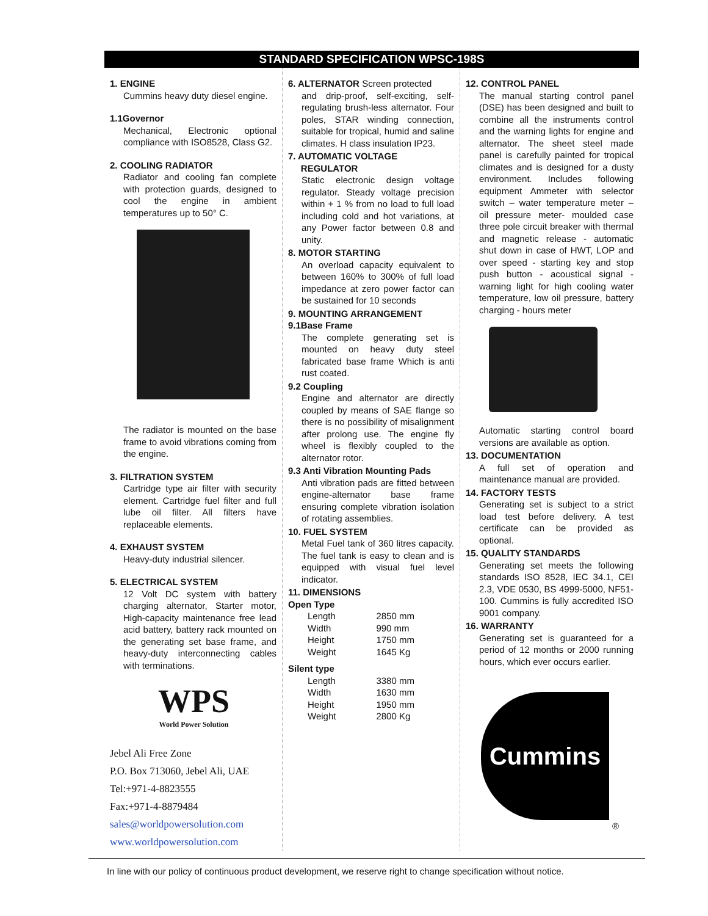STANDARD SPECIFICATION WPSC-198S
1. ENGINE
Cummins heavy duty diesel engine.
1.1Governor
Mechanical, Electronic optional compliance with ISO8528, Class G2.
2. COOLING RADIATOR
Radiator and cooling fan complete with protection guards, designed to cool the engine in ambient temperatures up to 50° C.
The radiator is mounted on the base frame to avoid vibrations coming from the engine.
3. FILTRATION SYSTEM
Cartridge type air filter with security element. Cartridge fuel filter and full lube oil filter. All filters have replaceable elements.
4. EXHAUST SYSTEM
Heavy-duty industrial silencer.
5. ELECTRICAL SYSTEM
12 Volt DC system with battery charging alternator, Starter motor, High-capacity maintenance free lead acid battery, battery rack mounted on the generating set base frame, and heavy-duty interconnecting cables with terminations.
WPS
World Power Solution
Jebel Ali Free Zone
P.O. Box 713060, Jebel Ali, UAE
Tel:+971-4-8823555
Fax:+971-4-8879484
sales@worldpowersolution.com
www.worldpowersolution.com
6. ALTERNATOR Screen protected
and drip-proof, self-exciting, self-regulating brush-less alternator. Four poles, STAR winding connection, suitable for tropical, humid and saline climates. H class insulation IP23.
7. AUTOMATIC VOLTAGE
REGULATOR
Static electronic design voltage regulator. Steady voltage precision within + 1 % from no load to full load including cold and hot variations, at any Power factor between 0.8 and unity.
8. MOTOR STARTING
An overload capacity equivalent to between 160% to 300% of full load impedance at zero power factor can be sustained for 10 seconds
9. MOUNTING ARRANGEMENT
9.1Base Frame
The complete generating set is mounted on heavy duty steel fabricated base frame Which is anti rust coated.
9.2 Coupling
Engine and alternator are directly coupled by means of SAE flange so there is no possibility of misalignment after prolong use. The engine fly wheel is flexibly coupled to the alternator rotor.
9.3 Anti Vibration Mounting Pads
Anti vibration pads are fitted between engine-alternator base frame ensuring complete vibration isolation of rotating assemblies.
10. FUEL SYSTEM
Metal Fuel tank of 360 litres capacity. The fuel tank is easy to clean and is equipped with visual fuel level indicator.
11. DIMENSIONS
Open Type
| Length | 2850 mm |
| Width | 990 mm |
| Height | 1750 mm |
| Weight | 1645 Kg |
Silent type
| Length | 3380 mm |
| Width | 1630 mm |
| Height | 1950 mm |
| Weight | 2800 Kg |
12. CONTROL PANEL
The manual starting control panel (DSE) has been designed and built to combine all the instruments control and the warning lights for engine and alternator. The sheet steel made panel is carefully painted for tropical climates and is designed for a dusty environment. Includes following equipment Ammeter with selector switch – water temperature meter – oil pressure meter- moulded case three pole circuit breaker with thermal and magnetic release - automatic shut down in case of HWT, LOP and over speed - starting key and stop push button - acoustical signal - warning light for high cooling water temperature, low oil pressure, battery charging - hours meter
Automatic starting control board versions are available as option.
13. DOCUMENTATION
A full set of operation and maintenance manual are provided.
14. FACTORY TESTS
Generating set is subject to a strict load test before delivery. A test certificate can be provided as optional.
15. QUALITY STANDARDS
Generating set meets the following standards ISO 8528, IEC 34.1, CEI 2.3, VDE 0530, BS 4999-5000, NF51-100. Cummins is fully accredited ISO 9001 company.
16. WARRANTY
Generating set is guaranteed for a period of 12 months or 2000 running hours, which ever occurs earlier.
Cummins
®
In line with our policy of continuous product development, we reserve right to change specification without notice.